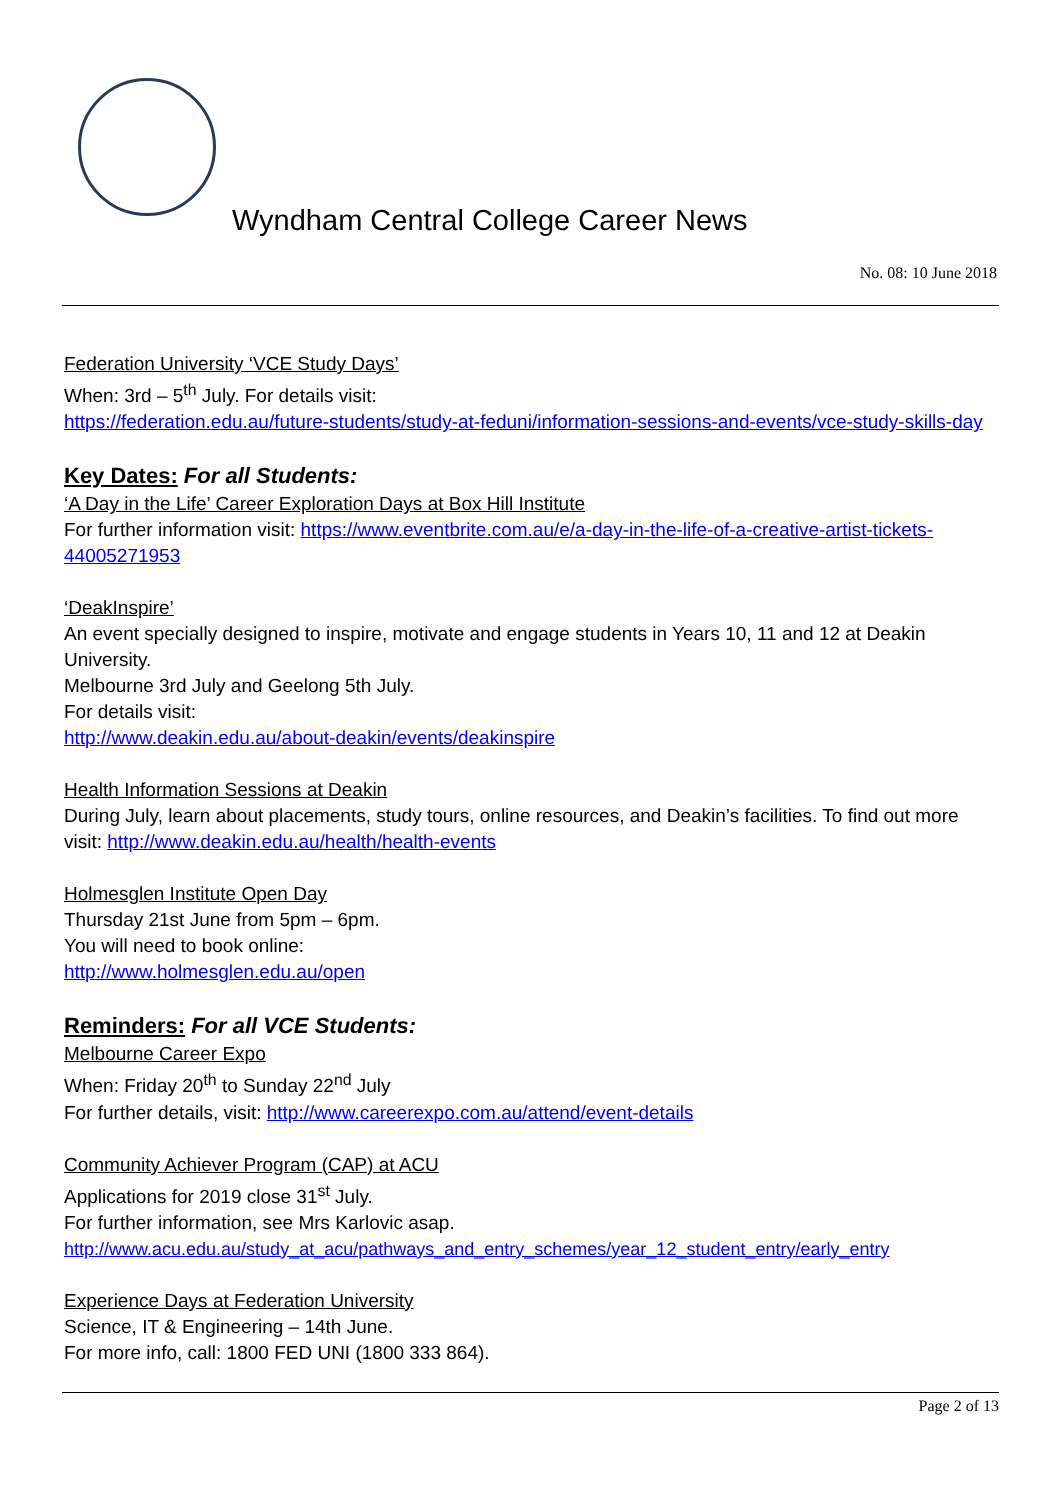Wyndham Central College Career News
No. 08: 10 June 2018
Federation University ‘VCE Study Days’
When: 3rd – 5<sup>th</sup> July. For details visit:
https://federation.edu.au/future-students/study-at-feduni/information-sessions-and-events/vce-study-skills-day
Key Dates: For all Students:
‘A Day in the Life’ Career Exploration Days at Box Hill Institute
For further information visit: https://www.eventbrite.com.au/e/a-day-in-the-life-of-a-creative-artist-tickets-44005271953
‘DeakInspire’
An event specially designed to inspire, motivate and engage students in Years 10, 11 and 12 at Deakin University.
Melbourne 3rd July and Geelong 5th July.
For details visit:
http://www.deakin.edu.au/about-deakin/events/deakinspire
Health Information Sessions at Deakin
During July, learn about placements, study tours, online resources, and Deakin’s facilities. To find out more visit: http://www.deakin.edu.au/health/health-events
Holmesglen Institute Open Day
Thursday 21st June from 5pm – 6pm.
You will need to book online:
http://www.holmesglen.edu.au/open
Reminders: For all VCE Students:
Melbourne Career Expo
When: Friday 20<sup>th</sup> to Sunday 22<sup>nd</sup> July
For further details, visit: http://www.careerexpo.com.au/attend/event-details
Community Achiever Program (CAP) at ACU
Applications for 2019 close 31<sup>st</sup> July.
For further information, see Mrs Karlovic asap.
http://www.acu.edu.au/study_at_acu/pathways_and_entry_schemes/year_12_student_entry/early_entry
Experience Days at Federation University
Science, IT & Engineering – 14th June.
For more info, call: 1800 FED UNI (1800 333 864).
Page 2 of 13